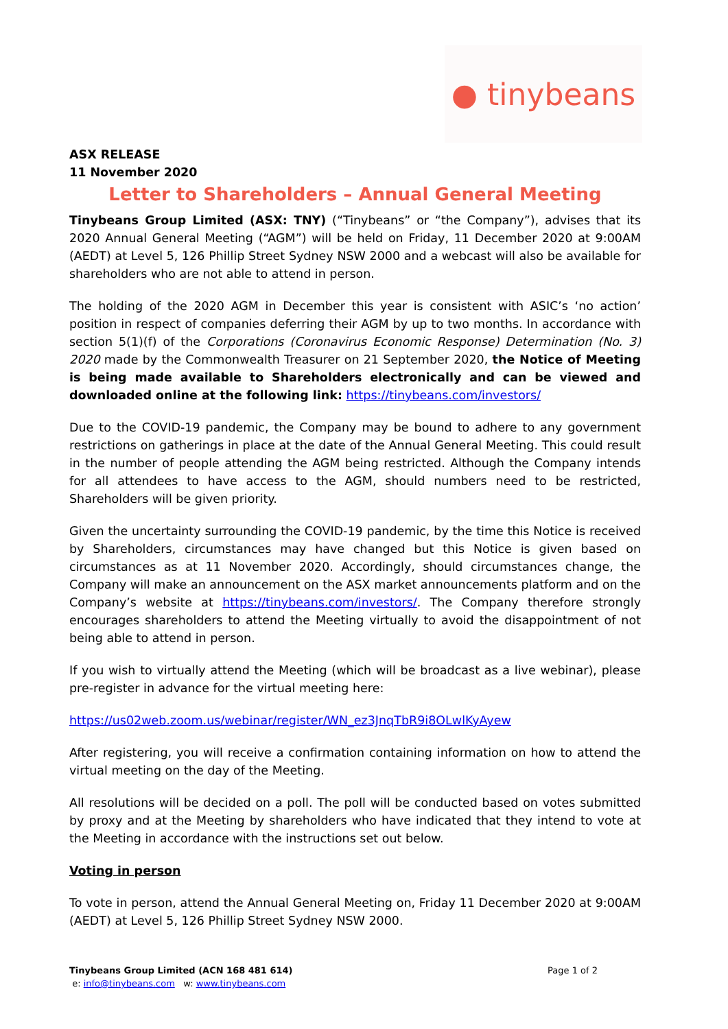● tinybeans
ASX RELEASE
11 November 2020
Letter to Shareholders – Annual General Meeting
Tinybeans Group Limited (ASX: TNY) (“Tinybeans” or “the Company”), advises that its 2020 Annual General Meeting (“AGM”) will be held on Friday, 11 December 2020 at 9:00AM (AEDT) at Level 5, 126 Phillip Street Sydney NSW 2000 and a webcast will also be available for shareholders who are not able to attend in person.
The holding of the 2020 AGM in December this year is consistent with ASIC’s ‘no action’ position in respect of companies deferring their AGM by up to two months. In accordance with section 5(1)(f) of the Corporations (Coronavirus Economic Response) Determination (No. 3) 2020 made by the Commonwealth Treasurer on 21 September 2020, the Notice of Meeting is being made available to Shareholders electronically and can be viewed and downloaded online at the following link: https://tinybeans.com/investors/
Due to the COVID-19 pandemic, the Company may be bound to adhere to any government restrictions on gatherings in place at the date of the Annual General Meeting. This could result in the number of people attending the AGM being restricted. Although the Company intends for all attendees to have access to the AGM, should numbers need to be restricted, Shareholders will be given priority.
Given the uncertainty surrounding the COVID-19 pandemic, by the time this Notice is received by Shareholders, circumstances may have changed but this Notice is given based on circumstances as at 11 November 2020. Accordingly, should circumstances change, the Company will make an announcement on the ASX market announcements platform and on the Company’s website at https://tinybeans.com/investors/. The Company therefore strongly encourages shareholders to attend the Meeting virtually to avoid the disappointment of not being able to attend in person.
If you wish to virtually attend the Meeting (which will be broadcast as a live webinar), please pre-register in advance for the virtual meeting here:
https://us02web.zoom.us/webinar/register/WN_ez3JnqTbR9i8OLwlKyAyew
After registering, you will receive a confirmation containing information on how to attend the virtual meeting on the day of the Meeting.
All resolutions will be decided on a poll. The poll will be conducted based on votes submitted by proxy and at the Meeting by shareholders who have indicated that they intend to vote at the Meeting in accordance with the instructions set out below.
Voting in person
To vote in person, attend the Annual General Meeting on, Friday 11 December 2020 at 9:00AM (AEDT) at Level 5, 126 Phillip Street Sydney NSW 2000.
Tinybeans Group Limited (ACN 168 481 614) Page 1 of 2
e: info@tinybeans.com w: www.tinybeans.com